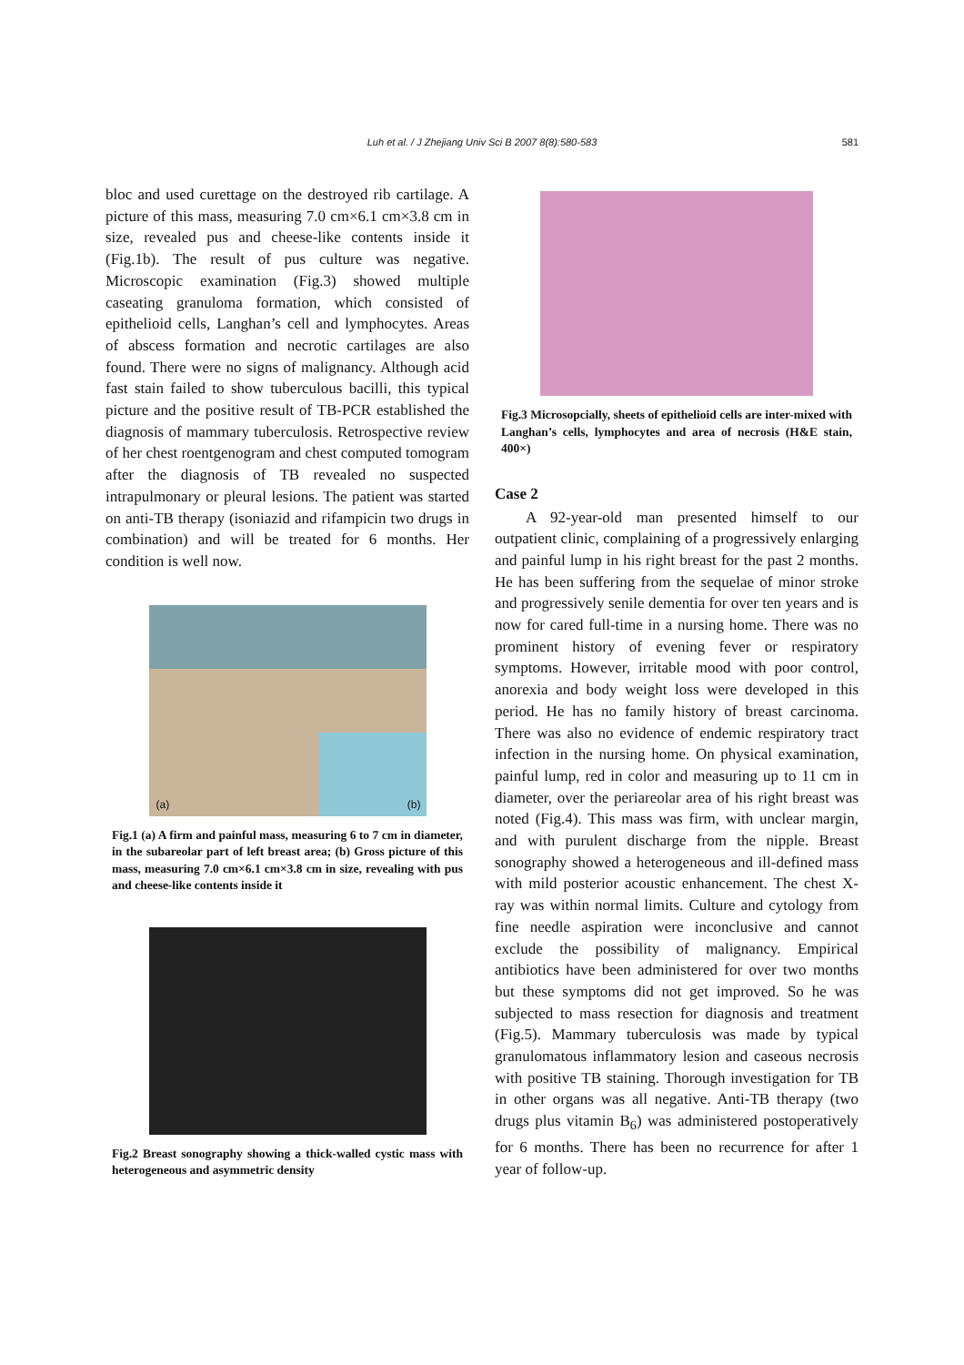Luh et al. / J Zhejiang Univ Sci B 2007 8(8):580-583
581
bloc and used curettage on the destroyed rib cartilage. A picture of this mass, measuring 7.0 cm×6.1 cm×3.8 cm in size, revealed pus and cheese-like contents inside it (Fig.1b). The result of pus culture was negative. Microscopic examination (Fig.3) showed multiple caseating granuloma formation, which consisted of epithelioid cells, Langhan’s cell and lymphocytes. Areas of abscess formation and necrotic cartilages are also found. There were no signs of malignancy. Although acid fast stain failed to show tuberculous bacilli, this typical picture and the positive result of TB-PCR established the diagnosis of mammary tuberculosis. Retrospective review of her chest roentgenogram and chest computed tomogram after the diagnosis of TB revealed no suspected intrapulmonary or pleural lesions. The patient was started on anti-TB therapy (isoniazid and rifampicin two drugs in combination) and will be treated for 6 months. Her condition is well now.
(a) (b)
Fig.1 (a) A firm and painful mass, measuring 6 to 7 cm in diameter, in the subareolar part of left breast area; (b) Gross picture of this mass, measuring 7.0 cm×6.1 cm×3.8 cm in size, revealing with pus and cheese-like contents inside it
Fig.2 Breast sonography showing a thick-walled cystic mass with heterogeneous and asymmetric density
Fig.3 Microsopcially, sheets of epithelioid cells are inter-mixed with Langhan’s cells, lymphocytes and area of necrosis (H&E stain, 400×)
Case 2
A 92-year-old man presented himself to our outpatient clinic, complaining of a progressively enlarging and painful lump in his right breast for the past 2 months. He has been suffering from the sequelae of minor stroke and progressively senile dementia for over ten years and is now for cared full-time in a nursing home. There was no prominent history of evening fever or respiratory symptoms. However, irritable mood with poor control, anorexia and body weight loss were developed in this period. He has no family history of breast carcinoma. There was also no evidence of endemic respiratory tract infection in the nursing home. On physical examination, painful lump, red in color and measuring up to 11 cm in diameter, over the periareolar area of his right breast was noted (Fig.4). This mass was firm, with unclear margin, and with purulent discharge from the nipple. Breast sonography showed a heterogeneous and ill-defined mass with mild posterior acoustic enhancement. The chest X-ray was within normal limits. Culture and cytology from fine needle aspiration were inconclusive and cannot exclude the possibility of malignancy. Empirical antibiotics have been administered for over two months but these symptoms did not get improved. So he was subjected to mass resection for diagnosis and treatment (Fig.5). Mammary tuberculosis was made by typical granulomatous inflammatory lesion and caseous necrosis with positive TB staining. Thorough investigation for TB in other organs was all negative. Anti-TB therapy (two drugs plus vitamin B<sub>6</sub>) was administered postoperatively for 6 months. There has been no recurrence for after 1 year of follow-up.